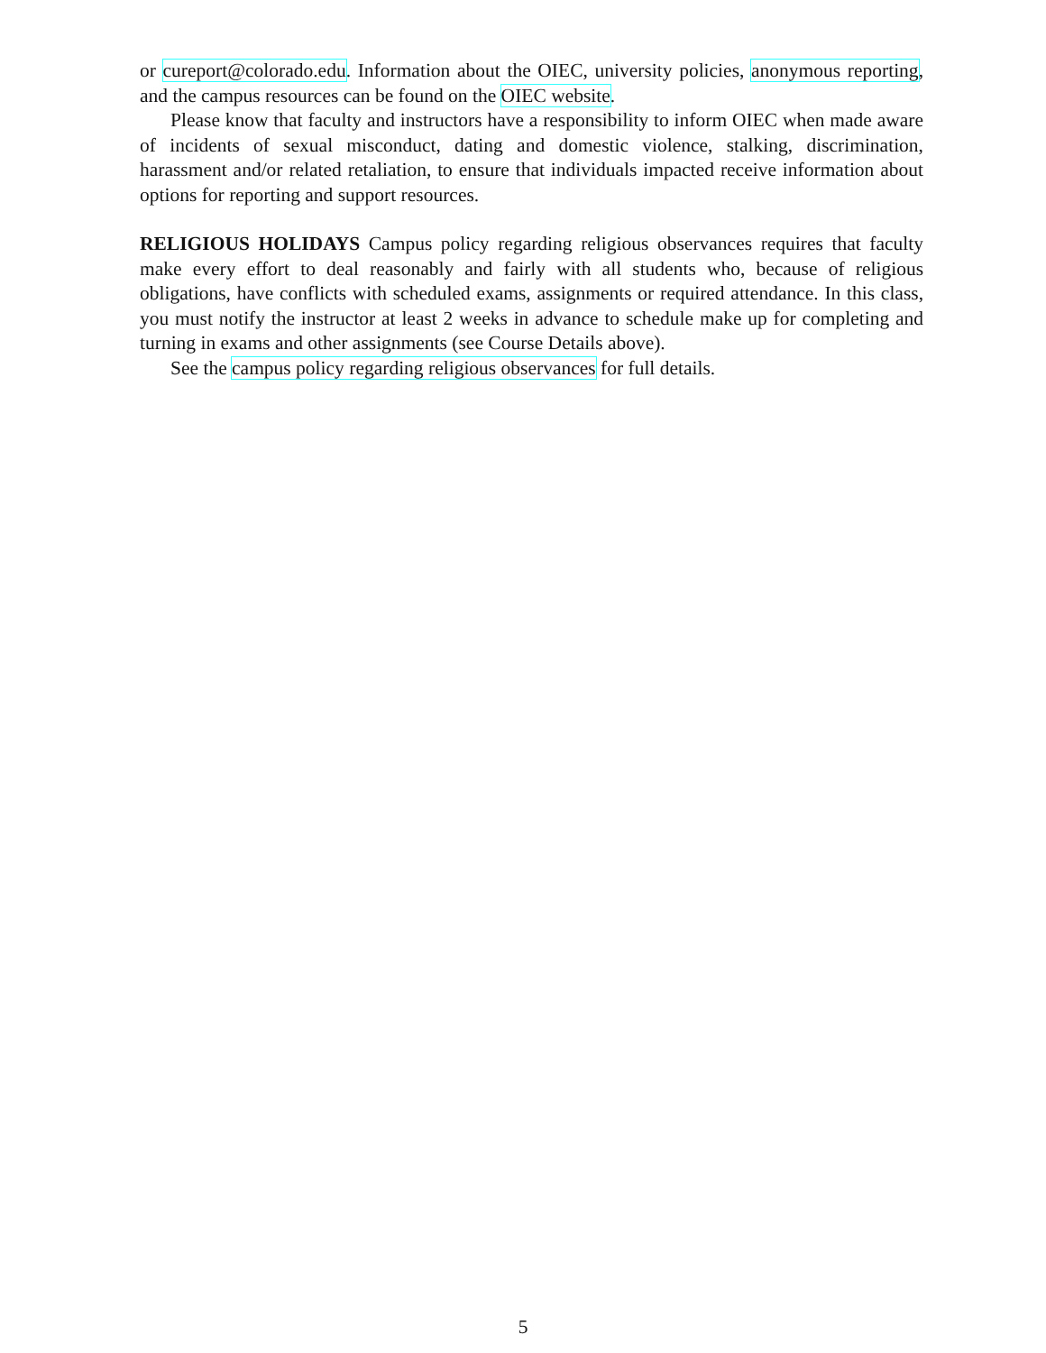or cureport@colorado.edu. Information about the OIEC, university policies, anonymous reporting, and the campus resources can be found on the OIEC website.
Please know that faculty and instructors have a responsibility to inform OIEC when made aware of incidents of sexual misconduct, dating and domestic violence, stalking, discrimination, harassment and/or related retaliation, to ensure that individuals impacted receive information about options for reporting and support resources.
RELIGIOUS HOLIDAYS Campus policy regarding religious observances requires that faculty make every effort to deal reasonably and fairly with all students who, because of religious obligations, have conflicts with scheduled exams, assignments or required attendance. In this class, you must notify the instructor at least 2 weeks in advance to schedule make up for completing and turning in exams and other assignments (see Course Details above).
See the campus policy regarding religious observances for full details.
5